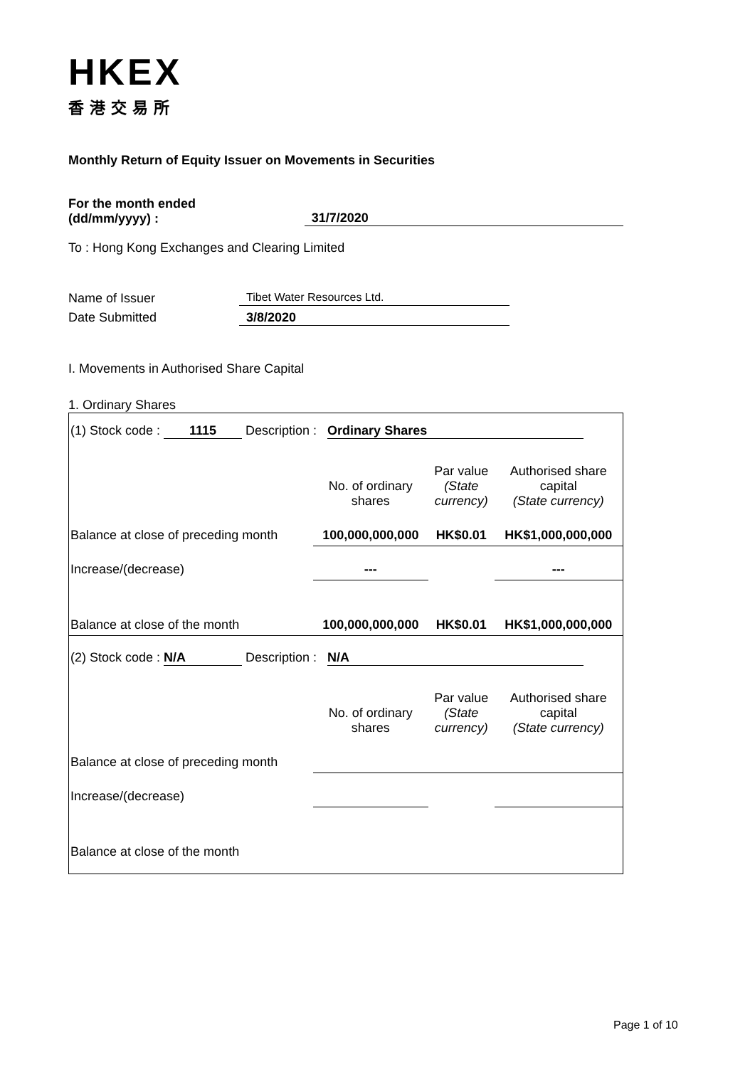HKEX
香港交易所
Monthly Return of Equity Issuer on Movements in Securities
For the month ended
(dd/mm/yyyy) :
31/7/2020
To : Hong Kong Exchanges and Clearing Limited
Name of Issuer Tibet Water Resources Ltd.
Date Submitted 3/8/2020
I. Movements in Authorised Share Capital
1. Ordinary Shares
| (1) Stock code : 1115 Description : Ordinary Shares | | | |
| | No. of ordinary shares | Par value (State currency) | Authorised share capital (State currency) |
| Balance at close of preceding month | 100,000,000,000 | HK$0.01 | HK$1,000,000,000 |
| Increase/(decrease) | --- | | --- |
| Balance at close of the month | 100,000,000,000 | HK$0.01 | HK$1,000,000,000 |
| (2) Stock code : N/A Description : N/A | | | |
| | No. of ordinary shares | Par value (State currency) | Authorised share capital (State currency) |
| Balance at close of preceding month | | | |
| Increase/(decrease) | | | |
| Balance at close of the month | | | |
Page 1 of 10